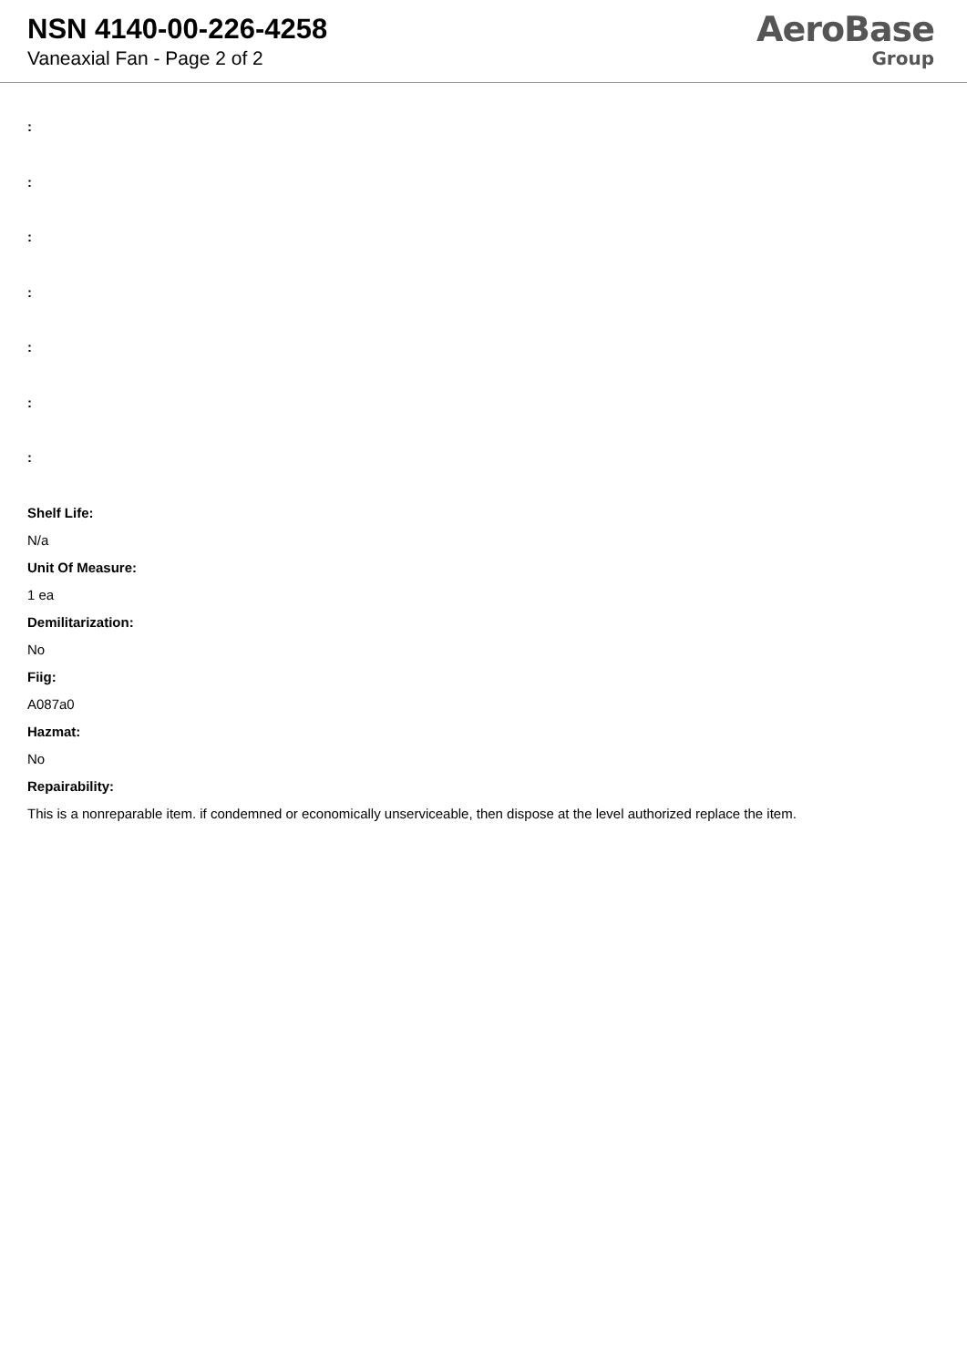NSN 4140-00-226-4258
Vaneaxial Fan - Page 2 of 2
AeroBase
Group
:
:
:
:
:
:
:
Shelf Life:
N/a
Unit Of Measure:
1 ea
Demilitarization:
No
Fiig:
A087a0
Hazmat:
No
Repairability:
This is a nonreparable item. if condemned or economically unserviceable, then dispose at the level authorized replace the item.